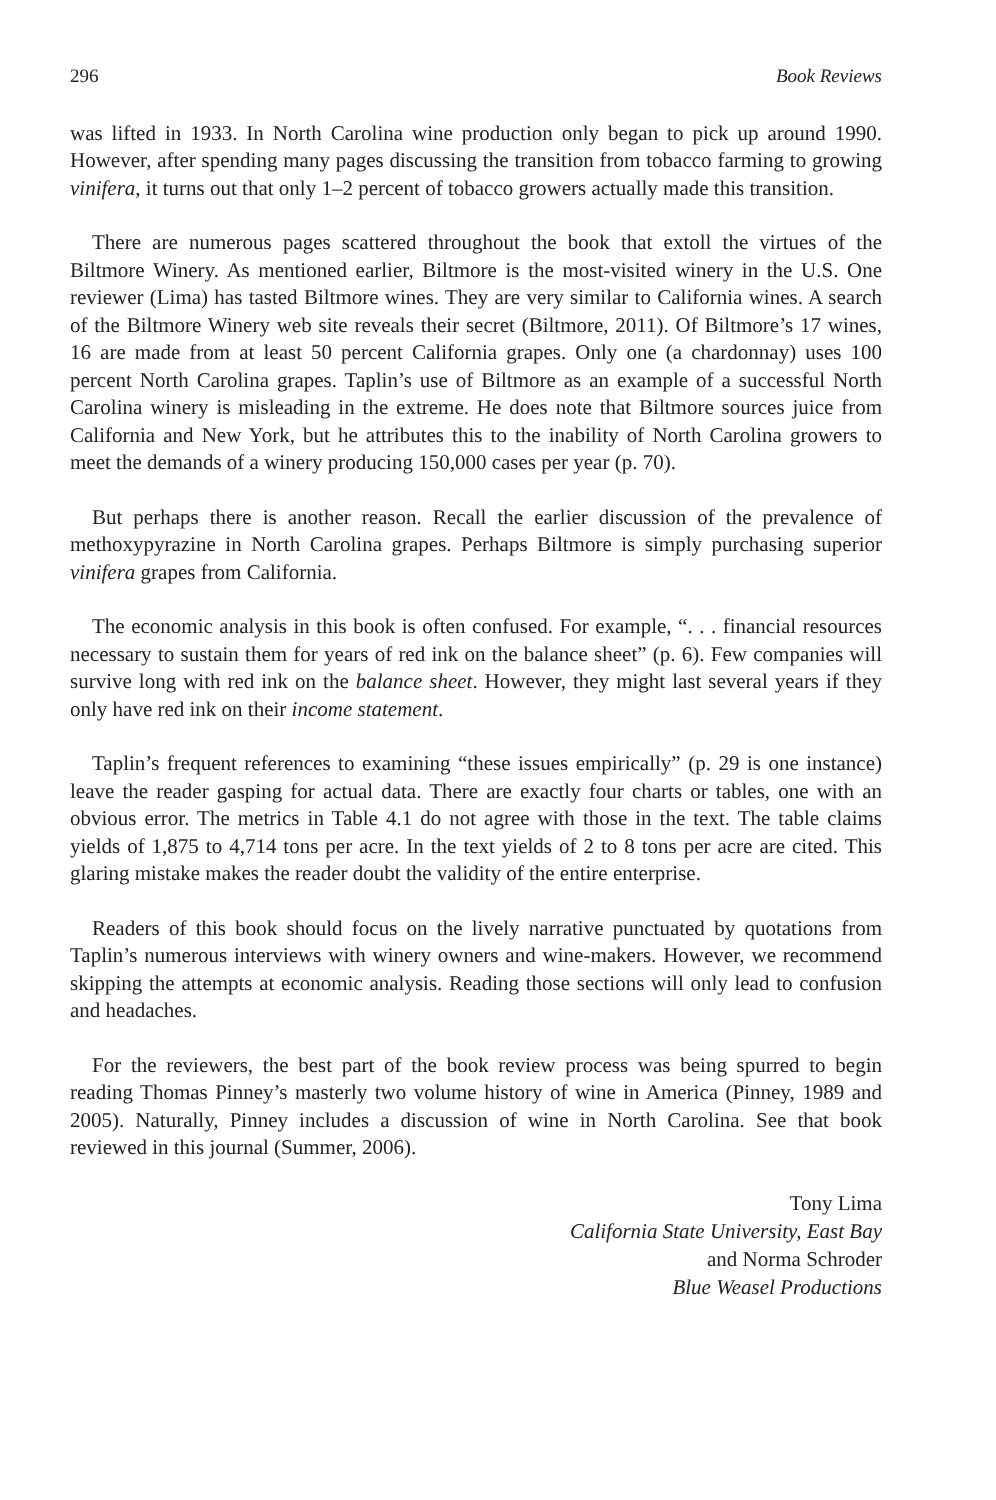296 Book Reviews
was lifted in 1933. In North Carolina wine production only began to pick up around 1990. However, after spending many pages discussing the transition from tobacco farming to growing vinifera, it turns out that only 1–2 percent of tobacco growers actually made this transition.
There are numerous pages scattered throughout the book that extoll the virtues of the Biltmore Winery. As mentioned earlier, Biltmore is the most-visited winery in the U.S. One reviewer (Lima) has tasted Biltmore wines. They are very similar to California wines. A search of the Biltmore Winery web site reveals their secret (Biltmore, 2011). Of Biltmore’s 17 wines, 16 are made from at least 50 percent California grapes. Only one (a chardonnay) uses 100 percent North Carolina grapes. Taplin’s use of Biltmore as an example of a successful North Carolina winery is misleading in the extreme. He does note that Biltmore sources juice from California and New York, but he attributes this to the inability of North Carolina growers to meet the demands of a winery producing 150,000 cases per year (p. 70).
But perhaps there is another reason. Recall the earlier discussion of the prevalence of methoxypyrazine in North Carolina grapes. Perhaps Biltmore is simply purchasing superior vinifera grapes from California.
The economic analysis in this book is often confused. For example, “. . . financial resources necessary to sustain them for years of red ink on the balance sheet” (p. 6). Few companies will survive long with red ink on the balance sheet. However, they might last several years if they only have red ink on their income statement.
Taplin’s frequent references to examining “these issues empirically” (p. 29 is one instance) leave the reader gasping for actual data. There are exactly four charts or tables, one with an obvious error. The metrics in Table 4.1 do not agree with those in the text. The table claims yields of 1,875 to 4,714 tons per acre. In the text yields of 2 to 8 tons per acre are cited. This glaring mistake makes the reader doubt the validity of the entire enterprise.
Readers of this book should focus on the lively narrative punctuated by quotations from Taplin’s numerous interviews with winery owners and wine-makers. However, we recommend skipping the attempts at economic analysis. Reading those sections will only lead to confusion and headaches.
For the reviewers, the best part of the book review process was being spurred to begin reading Thomas Pinney’s masterly two volume history of wine in America (Pinney, 1989 and 2005). Naturally, Pinney includes a discussion of wine in North Carolina. See that book reviewed in this journal (Summer, 2006).
Tony Lima
California State University, East Bay
and Norma Schroder
Blue Weasel Productions